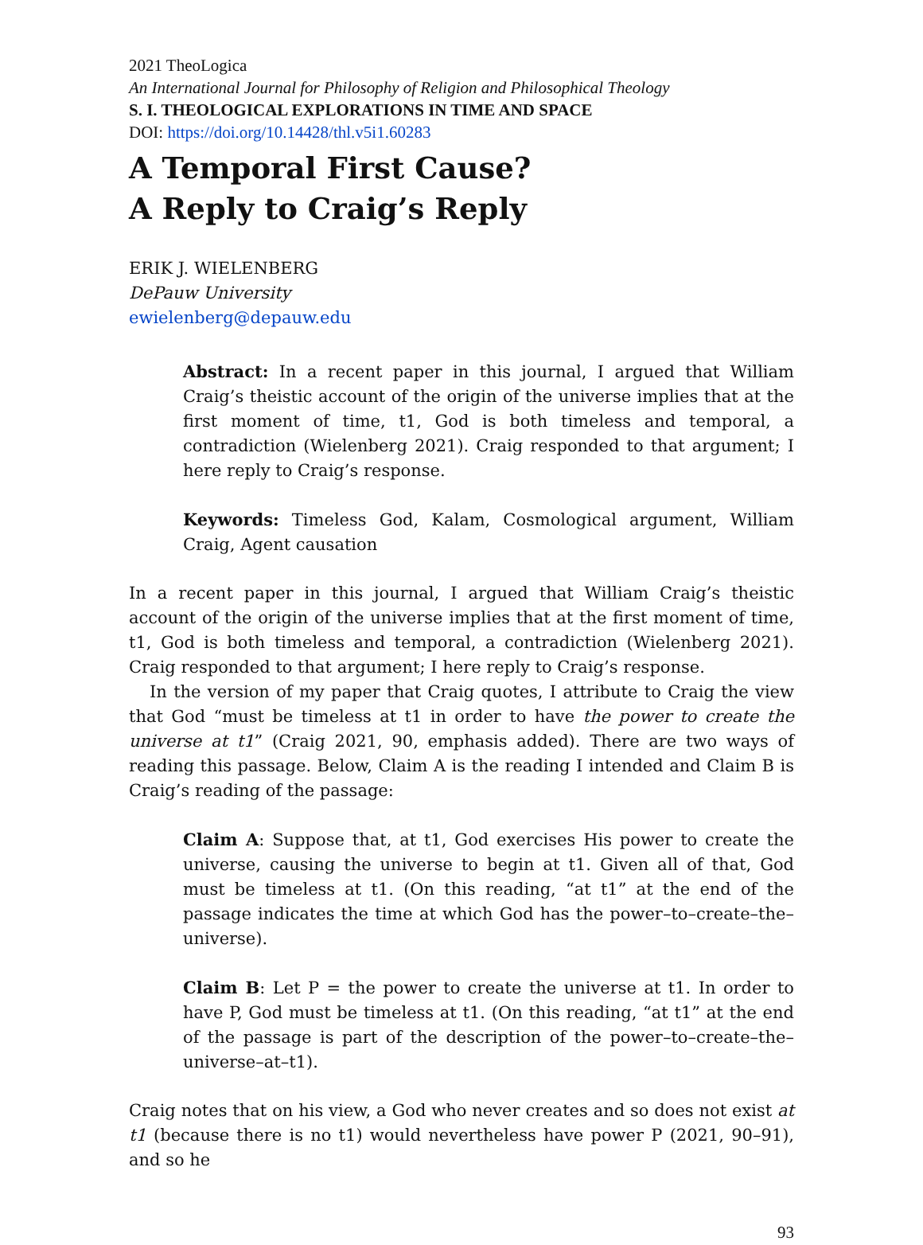2021 TheoLogica
An International Journal for Philosophy of Religion and Philosophical Theology
S. I. THEOLOGICAL EXPLORATIONS IN TIME AND SPACE
DOI: https://doi.org/10.14428/thl.v5i1.60283
A Temporal First Cause?
A Reply to Craig’s Reply
ERIK J. WIELENBERG
DePauw University
ewielenberg@depauw.edu
Abstract: In a recent paper in this journal, I argued that William Craig’s theistic account of the origin of the universe implies that at the first moment of time, t1, God is both timeless and temporal, a contradiction (Wielenberg 2021). Craig responded to that argument; I here reply to Craig’s response.
Keywords: Timeless God, Kalam, Cosmological argument, William Craig, Agent causation
In a recent paper in this journal, I argued that William Craig’s theistic account of the origin of the universe implies that at the first moment of time, t1, God is both timeless and temporal, a contradiction (Wielenberg 2021). Craig responded to that argument; I here reply to Craig’s response.
In the version of my paper that Craig quotes, I attribute to Craig the view that God “must be timeless at t1 in order to have the power to create the universe at t1” (Craig 2021, 90, emphasis added). There are two ways of reading this passage. Below, Claim A is the reading I intended and Claim B is Craig’s reading of the passage:
Claim A: Suppose that, at t1, God exercises His power to create the universe, causing the universe to begin at t1. Given all of that, God must be timeless at t1. (On this reading, “at t1” at the end of the passage indicates the time at which God has the power–to–create–the–universe).
Claim B: Let P = the power to create the universe at t1. In order to have P, God must be timeless at t1. (On this reading, “at t1” at the end of the passage is part of the description of the power–to–create–the–universe–at–t1).
Craig notes that on his view, a God who never creates and so does not exist at t1 (because there is no t1) would nevertheless have power P (2021, 90–91), and so he
93